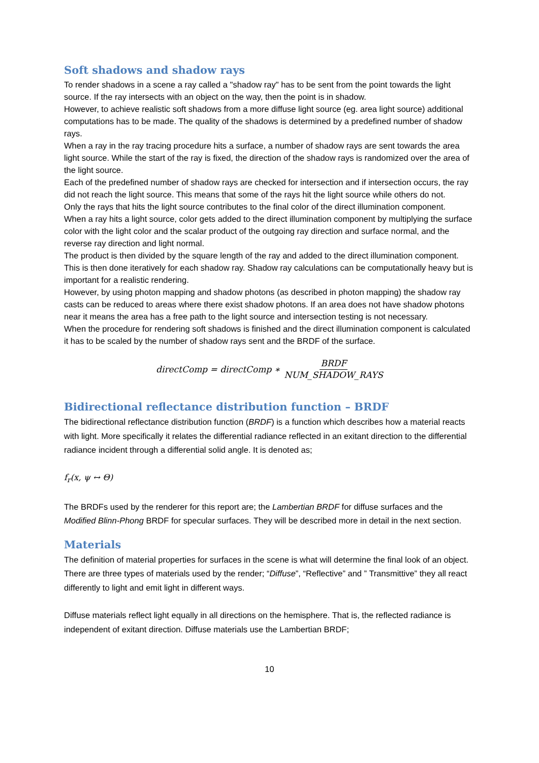Soft shadows and shadow rays
To render shadows in a scene a ray called a "shadow ray" has to be sent from the point towards the light source. If the ray intersects with an object on the way, then the point is in shadow.
However, to achieve realistic soft shadows from a more diffuse light source (eg. area light source) additional computations has to be made. The quality of the shadows is determined by a predefined number of shadow rays.
When a ray in the ray tracing procedure hits a surface, a number of shadow rays are sent towards the area light source. While the start of the ray is fixed, the direction of the shadow rays is randomized over the area of the light source.
Each of the predefined number of shadow rays are checked for intersection and if intersection occurs, the ray did not reach the light source. This means that some of the rays hit the light source while others do not.
Only the rays that hits the light source contributes to the final color of the direct illumination component.
When a ray hits a light source, color gets added to the direct illumination component by multiplying the surface color with the light color and the scalar product of the outgoing ray direction and surface normal, and the reverse ray direction and light normal.
The product is then divided by the square length of the ray and added to the direct illumination component. This is then done iteratively for each shadow ray. Shadow ray calculations can be computationally heavy but is important for a realistic rendering.
However, by using photon mapping and shadow photons (as described in photon mapping) the shadow ray casts can be reduced to areas where there exist shadow photons. If an area does not have shadow photons near it means the area has a free path to the light source and intersection testing is not necessary.
When the procedure for rendering soft shadows is finished and the direct illumination component is calculated it has to be scaled by the number of shadow rays sent and the BRDF of the surface.
directComp = directComp ∗ BRDF NUM_SHADOW_RAYS
Bidirectional reflectance distribution function – BRDF
The bidirectional reflectance distribution function (BRDF) is a function which describes how a material reacts with light. More specifically it relates the differential radiance reflected in an exitant direction to the differential radiance incident through a differential solid angle. It is denoted as;
f<sub>r</sub>(x, ψ ↔ Θ)
The BRDFs used by the renderer for this report are; the Lambertian BRDF for diffuse surfaces and the Modified Blinn-Phong BRDF for specular surfaces. They will be described more in detail in the next section.
Materials
The definition of material properties for surfaces in the scene is what will determine the final look of an object. There are three types of materials used by the render; “Diffuse”, “Reflective” and ” Transmittive” they all react differently to light and emit light in different ways.
Diffuse materials reflect light equally in all directions on the hemisphere. That is, the reflected radiance is independent of exitant direction. Diffuse materials use the Lambertian BRDF;
10